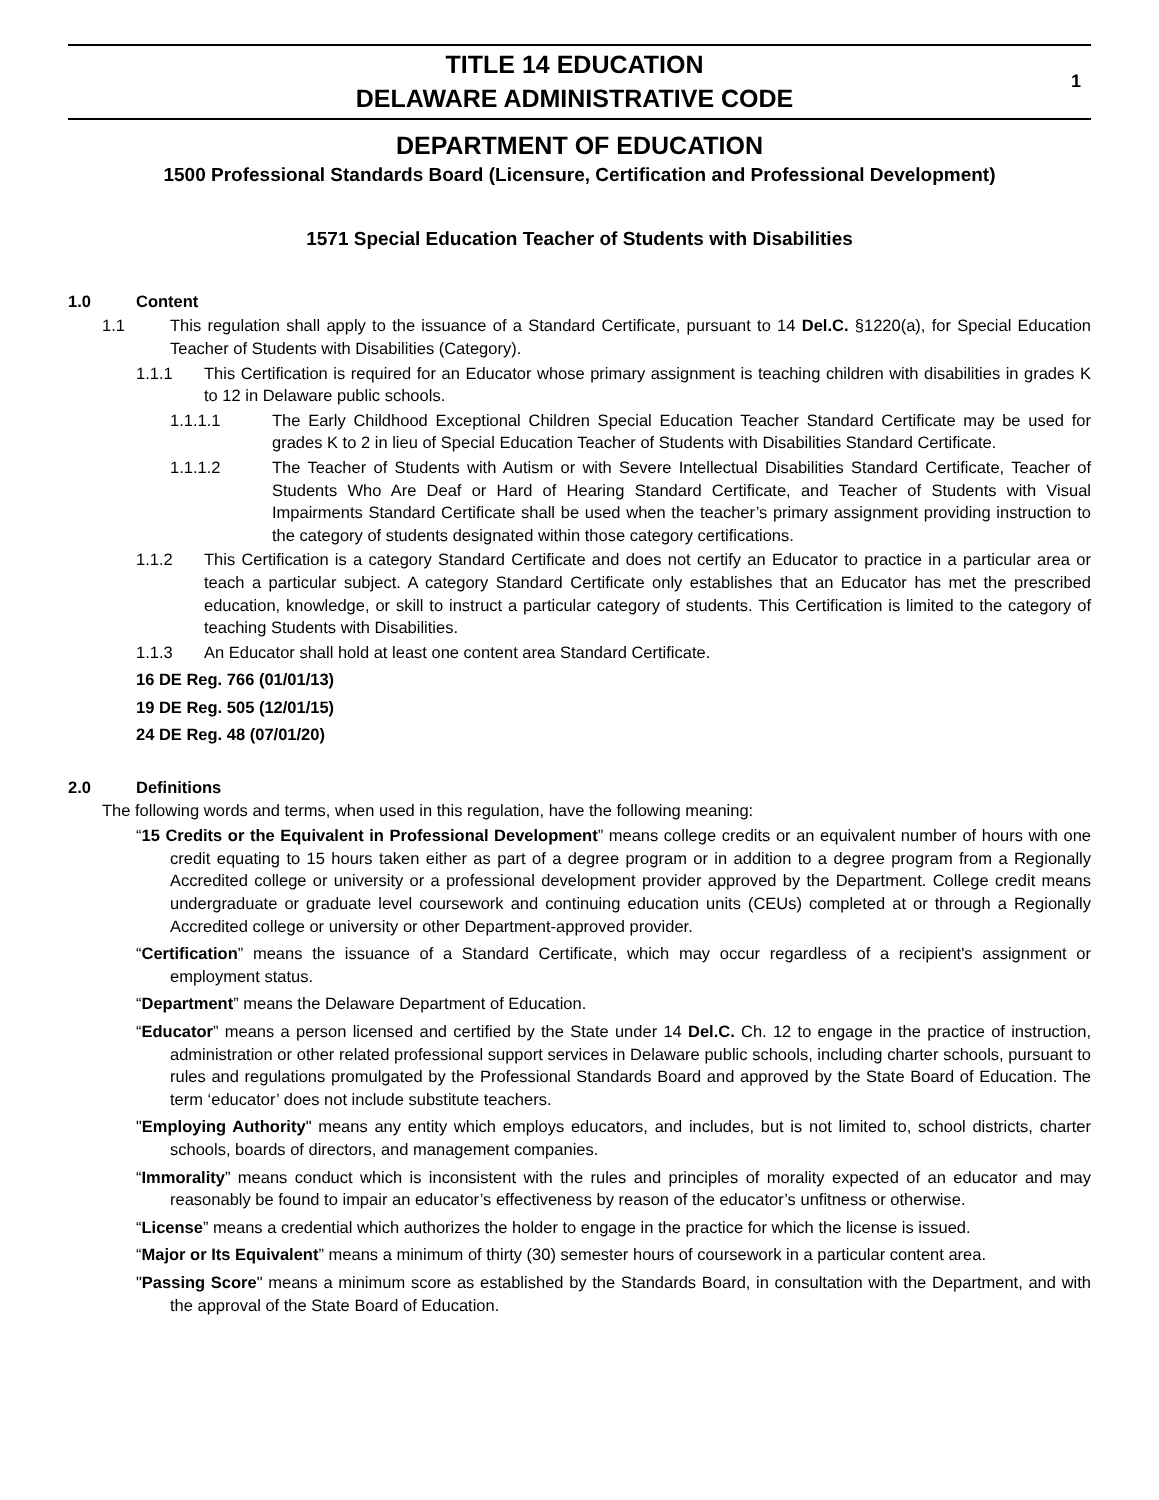TITLE 14 EDUCATION
DELAWARE ADMINISTRATIVE CODE
1
DEPARTMENT OF EDUCATION
1500 Professional Standards Board (Licensure, Certification and Professional Development)
1571 Special Education Teacher of Students with Disabilities
1.0 Content
1.1 This regulation shall apply to the issuance of a Standard Certificate, pursuant to 14 Del.C. §1220(a), for Special Education Teacher of Students with Disabilities (Category).
1.1.1 This Certification is required for an Educator whose primary assignment is teaching children with disabilities in grades K to 12 in Delaware public schools.
1.1.1.1 The Early Childhood Exceptional Children Special Education Teacher Standard Certificate may be used for grades K to 2 in lieu of Special Education Teacher of Students with Disabilities Standard Certificate.
1.1.1.2 The Teacher of Students with Autism or with Severe Intellectual Disabilities Standard Certificate, Teacher of Students Who Are Deaf or Hard of Hearing Standard Certificate, and Teacher of Students with Visual Impairments Standard Certificate shall be used when the teacher’s primary assignment providing instruction to the category of students designated within those category certifications.
1.1.2 This Certification is a category Standard Certificate and does not certify an Educator to practice in a particular area or teach a particular subject. A category Standard Certificate only establishes that an Educator has met the prescribed education, knowledge, or skill to instruct a particular category of students. This Certification is limited to the category of teaching Students with Disabilities.
1.1.3 An Educator shall hold at least one content area Standard Certificate.
16 DE Reg. 766 (01/01/13)
19 DE Reg. 505 (12/01/15)
24 DE Reg. 48 (07/01/20)
2.0 Definitions
The following words and terms, when used in this regulation, have the following meaning:
“15 Credits or the Equivalent in Professional Development” means college credits or an equivalent number of hours with one credit equating to 15 hours taken either as part of a degree program or in addition to a degree program from a Regionally Accredited college or university or a professional development provider approved by the Department. College credit means undergraduate or graduate level coursework and continuing education units (CEUs) completed at or through a Regionally Accredited college or university or other Department-approved provider.
“Certification” means the issuance of a Standard Certificate, which may occur regardless of a recipient's assignment or employment status.
“Department” means the Delaware Department of Education.
“Educator” means a person licensed and certified by the State under 14 Del.C. Ch. 12 to engage in the practice of instruction, administration or other related professional support services in Delaware public schools, including charter schools, pursuant to rules and regulations promulgated by the Professional Standards Board and approved by the State Board of Education. The term ‘educator’ does not include substitute teachers.
"Employing Authority" means any entity which employs educators, and includes, but is not limited to, school districts, charter schools, boards of directors, and management companies.
“Immorality” means conduct which is inconsistent with the rules and principles of morality expected of an educator and may reasonably be found to impair an educator’s effectiveness by reason of the educator’s unfitness or otherwise.
“License” means a credential which authorizes the holder to engage in the practice for which the license is issued.
“Major or Its Equivalent” means a minimum of thirty (30) semester hours of coursework in a particular content area.
"Passing Score" means a minimum score as established by the Standards Board, in consultation with the Department, and with the approval of the State Board of Education.